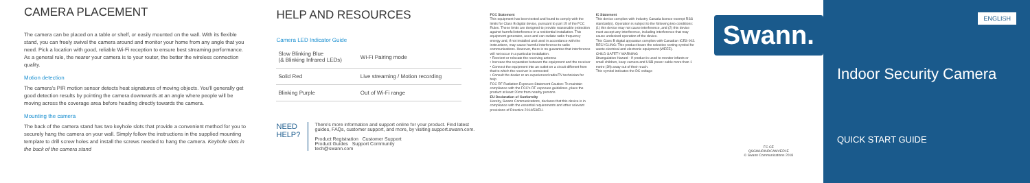CAMERA PLACEMENT
The camera can be placed on a table or shelf, or easily mounted on the wall. With its flexible stand, you can freely swivel the camera around and monitor your home from any angle that you need. Pick a location with good, reliable Wi-Fi reception to ensure best streaming performance. As a general rule, the nearer your camera is to your router, the better the wireless connection quality.
Motion detection
The camera's PIR motion sensor detects heat signatures of moving objects. You'll generally get good detection results by pointing the camera downwards at an angle where people will be moving across the coverage area before heading directly towards the camera.
Mounting the camera
The back of the camera stand has two keyhole slots that provide a convenient method for you to securely hang the camera on your wall. Simply follow the instructions in the supplied mounting template to drill screw holes and install the screws needed to hang the camera. Keyhole slots in the back of the camera stand
HELP AND RESOURCES
Camera LED Indicator Guide
| Slow Blinking Blue (& Blinking Infrared LEDs) | Wi-Fi Pairing mode |
| Solid Red | Live streaming / Motion recording |
| Blinking Purple | Out of Wi-Fi range |
NEED HELP?
There's more information and support online for your product. Find latest guides, FAQs, customer support, and more, by visiting support.swann.com.
Product Registration Customer Support
Product Guides Support Community
tech@swann.com
FCC Statement
This equipment has been tested and found to comply with the limits for Class B digital device, pursuant to part 15 of the FCC Rules. These limits are designed to provide reasonable protection against harmful interference in a residential installation. This equipment generates, uses and can radiate radio frequency energy and, if not installed and used in accordance with the instructions, may cause harmful interference to radio communications. However, there is no guarantee that interference will not occur in a particular installation.
• Reorient or relocate the receiving antenna
• Increase the separation between the equipment and the receiver
• Connect the equipment into an outlet on a circuit different from that to which the receiver is connected
• Consult the dealer or an experienced radio/TV technician for help
FCC RF Radiation Exposure Statement Caution: To maintain compliance with the FCC's RF exposure guidelines, place the product at least 20cm from nearby persons.
EU Declaration of Conformity
Hereby, Swann Communications, declares that this device is in compliance with the essential requirements and other relevant provisions of Directive 2014/53/EU.
IC Statement
This device complies with Industry Canada licence-exempt RSS standard(s). Operation is subject to the following two conditions: (1) this device may not cause interference, and (2) this device must accept any interference, including interference that may cause undesired operation of the device.
This Class B digital apparatus complies with Canadian ICES-003.
RECYCLING: This product bears the selective sorting symbol for waste electrical and electronic equipment (WEEE).
CHILD SAFETY WARNING
Strangulation Hazard - If product is used to monitor infants or small children, keep camera and USB power cable more than 1 metre (3ft) away out of their reach.
This symbol indicates the DC voltage
Swann.
FC CE
QSGWHDINDCAMVER1E
© Swann Communications 2018
ENGLISH
Indoor Security Camera
QUICK START GUIDE